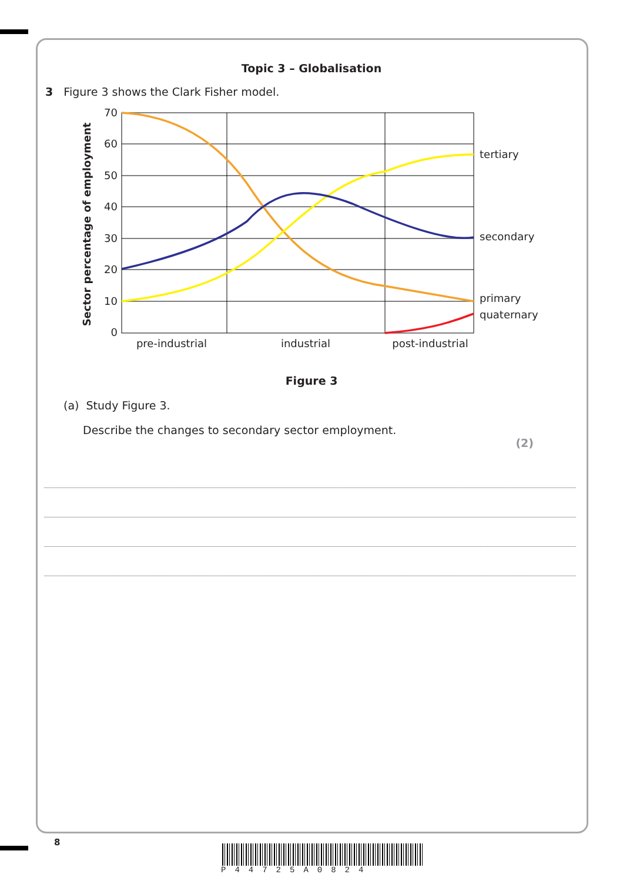Topic 3 – Globalisation
3 Figure 3 shows the Clark Fisher model.
70
60
50
40
30
20
10
0
pre-industrial
industrial
post-industrial
tertiary
secondary
primary
quaternary
Sector percentage of employment
Figure 3
(a) Study Figure 3.
Describe the changes to secondary sector employment.
(2)
8
P44725A0824